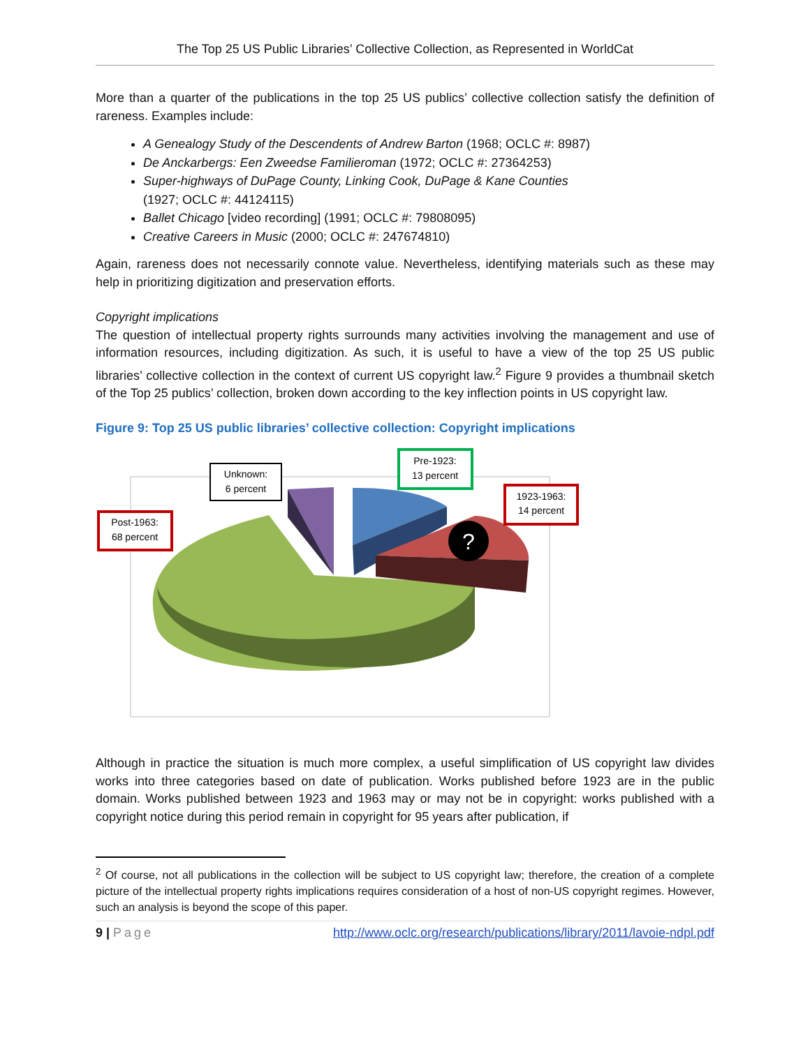The Top 25 US Public Libraries’ Collective Collection, as Represented in WorldCat
More than a quarter of the publications in the top 25 US publics’ collective collection satisfy the definition of rareness. Examples include:
A Genealogy Study of the Descendents of Andrew Barton (1968; OCLC #: 8987)
De Anckarbergs: Een Zweedse Familieroman (1972; OCLC #: 27364253)
Super-highways of DuPage County, Linking Cook, DuPage & Kane Counties
(1927; OCLC #: 44124115)
Ballet Chicago [video recording] (1991; OCLC #: 79808095)
Creative Careers in Music (2000; OCLC #: 247674810)
Again, rareness does not necessarily connote value. Nevertheless, identifying materials such as these may help in prioritizing digitization and preservation efforts.
Copyright implications
The question of intellectual property rights surrounds many activities involving the management and use of information resources, including digitization. As such, it is useful to have a view of the top 25 US public libraries’ collective collection in the context of current US copyright law.<sup>2</sup> Figure 9 provides a thumbnail sketch of the Top 25 publics’ collection, broken down according to the key inflection points in US copyright law.
Figure 9: Top 25 US public libraries’ collective collection: Copyright implications
?
Unknown:
6 percent
Pre-1923:
13 percent
1923-1963:
14 percent
Post-1963:
68 percent
Although in practice the situation is much more complex, a useful simplification of US copyright law divides works into three categories based on date of publication. Works published before 1923 are in the public domain. Works published between 1923 and 1963 may or may not be in copyright: works published with a copyright notice during this period remain in copyright for 95 years after publication, if
<sup>2</sup> Of course, not all publications in the collection will be subject to US copyright law; therefore, the creation of a complete picture of the intellectual property rights implications requires consideration of a host of non-US copyright regimes. However, such an analysis is beyond the scope of this paper.
9 | Page http://www.oclc.org/research/publications/library/2011/lavoie-ndpl.pdf